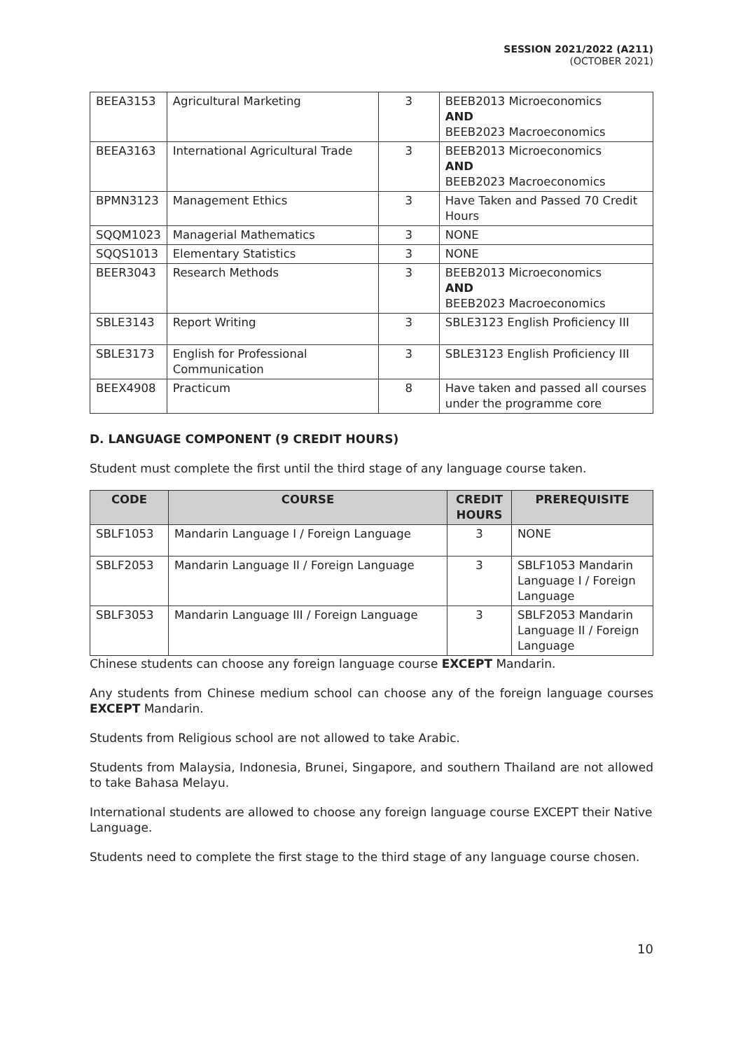SESSION 2021/2022 (A211)
(OCTOBER 2021)
| BEEA3153 | Agricultural Marketing | 3 | BEEB2013 Microeconomics AND BEEB2023 Macroeconomics |
| BEEA3163 | International Agricultural Trade | 3 | BEEB2013 Microeconomics AND BEEB2023 Macroeconomics |
| BPMN3123 | Management Ethics | 3 | Have Taken and Passed 70 Credit Hours |
| SQQM1023 | Managerial Mathematics | 3 | NONE |
| SQQS1013 | Elementary Statistics | 3 | NONE |
| BEER3043 | Research Methods | 3 | BEEB2013 Microeconomics AND BEEB2023 Macroeconomics |
| SBLE3143 | Report Writing | 3 | SBLE3123 English Proficiency III |
| SBLE3173 | English for Professional Communication | 3 | SBLE3123 English Proficiency III |
| BEEX4908 | Practicum | 8 | Have taken and passed all courses under the programme core |
D. LANGUAGE COMPONENT (9 CREDIT HOURS)
Student must complete the first until the third stage of any language course taken.
| CODE | COURSE | CREDIT HOURS | PREREQUISITE |
| --- | --- | --- | --- |
| SBLF1053 | Mandarin Language I / Foreign Language | 3 | NONE |
| SBLF2053 | Mandarin Language II / Foreign Language | 3 | SBLF1053 Mandarin Language I / Foreign Language |
| SBLF3053 | Mandarin Language III / Foreign Language | 3 | SBLF2053 Mandarin Language II / Foreign Language |
Chinese students can choose any foreign language course EXCEPT Mandarin.
Any students from Chinese medium school can choose any of the foreign language courses EXCEPT Mandarin.
Students from Religious school are not allowed to take Arabic.
Students from Malaysia, Indonesia, Brunei, Singapore, and southern Thailand are not allowed to take Bahasa Melayu.
International students are allowed to choose any foreign language course EXCEPT their Native Language.
Students need to complete the first stage to the third stage of any language course chosen.
10